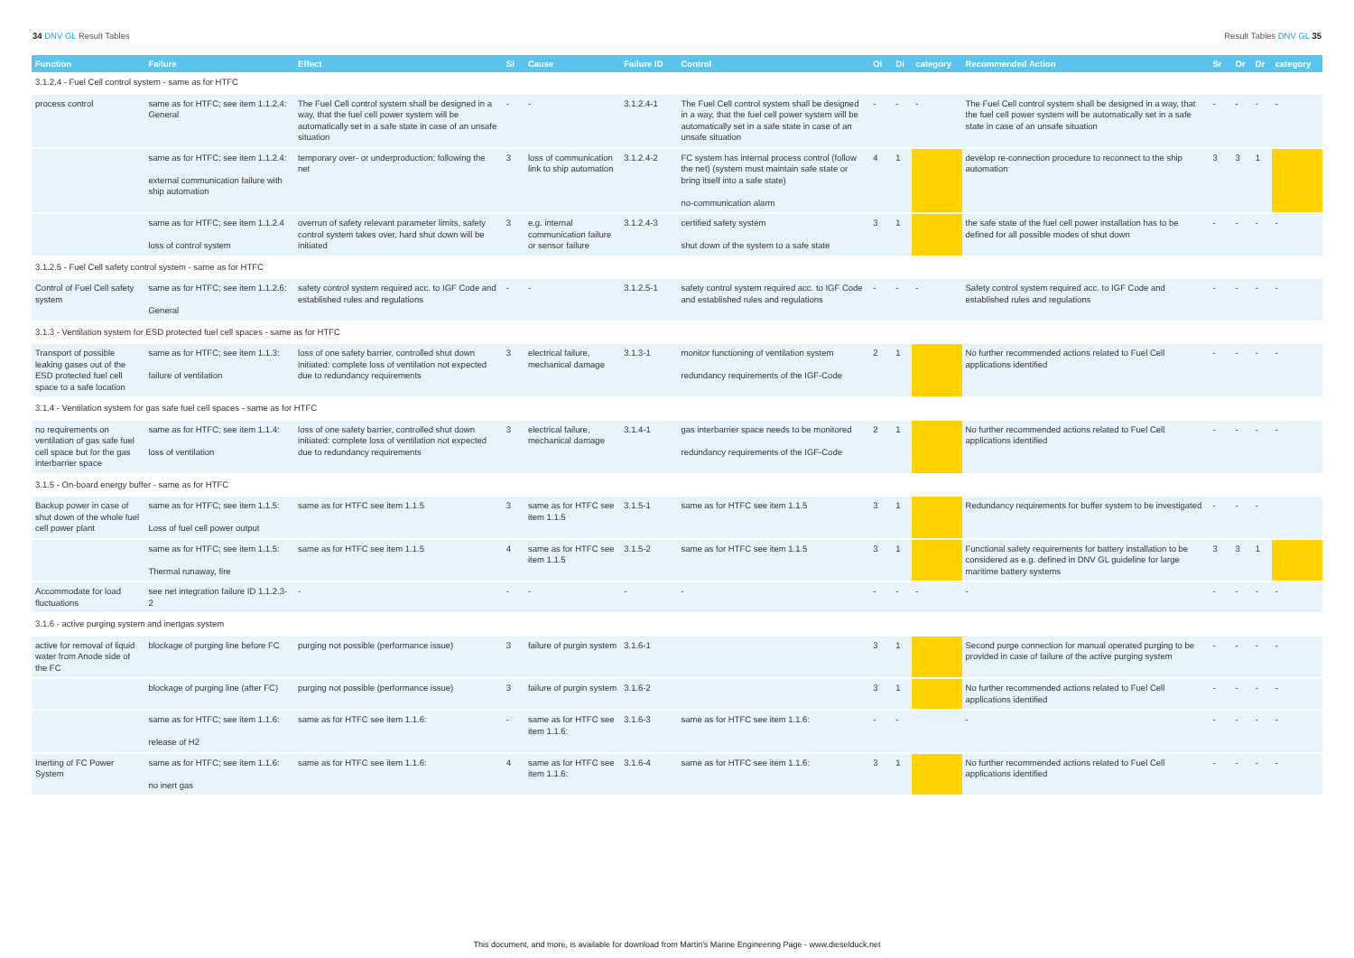34 DNV GL Result Tables Result Tables DNV GL 35
| Function | Failure | Effect | Si | Cause | Failure ID | Control | Oi | Di | category | Recommended Action | Sr | Or | Dr | category |
| --- | --- | --- | --- | --- | --- | --- | --- | --- | --- | --- | --- | --- | --- | --- |
| 3.1.2.4 - Fuel Cell control system - same as for HTFC | | | | | | | | | | | | | | |
| process control | same as for HTFC; see item 1.1.2.4: General | The Fuel Cell control system shall be designed in a way, that the fuel cell power system will be automatically set in a safe state in case of an unsafe situation | - | - | 3.1.2.4-1 | The Fuel Cell control system shall be designed in a way, that the fuel cell power system will be automatically set in a safe state in case of an unsafe situation | - | - | - | The Fuel Cell control system shall be designed in a way, that the fuel cell power system will be automatically set in a safe state in case of an unsafe situation | - | - | - | - |
| | same as for HTFC; see item 1.1.2.4: external communication failure with ship automation | temporary over- or underproduction; following the net | 3 | loss of communication link to ship automation | 3.1.2.4-2 | FC system has internal process control (follow the net) (system must maintain safe state or bring itself into a safe state) no-communication alarm | 4 | 1 | | develop re-connection procedure to reconnect to the ship automation | 3 | 3 | 1 | |
| | same as for HTFC; see item 1.1.2.4 loss of control system | overrun of safety relevant parameter limits, safety control system takes over, hard shut down will be initiated | 3 | e.g. internal communication failure or sensor failure | 3.1.2.4-3 | certified safety system shut down of the system to a safe state | 3 | 1 | | the safe state of the fuel cell power installation has to be defined for all possible modes of shut down | - | - | - | - |
| 3.1.2.5 - Fuel Cell safety control system - same as for HTFC | | | | | | | | | | | | | | |
| Control of Fuel Cell safety system | same as for HTFC; see item 1.1.2.6: General | safety control system required acc. to IGF Code and established rules and regulations | - | - | 3.1.2.5-1 | safety control system required acc. to IGF Code and established rules and regulations | - | - | - | Safety control system required acc. to IGF Code and established rules and regulations | - | - | - | - |
| 3.1.3 - Ventilation system for ESD protected fuel cell spaces - same as for HTFC | | | | | | | | | | | | | | |
| Transport of possible leaking gases out of the ESD protected fuel cell space to a safe location | same as for HTFC; see item 1.1.3: failure of ventilation | loss of one safety barrier, controlled shut down initiated: complete loss of ventilation not expected due to redundancy requirements | 3 | electrical failure, mechanical damage | 3.1.3-1 | monitor functioning of ventilation system redundancy requirements of the IGF-Code | 2 | 1 | | No further recommended actions related to Fuel Cell applications identified | - | - | - | - |
| 3.1.4 - Ventilation system for gas safe fuel cell spaces - same as for HTFC | | | | | | | | | | | | | | |
| no requirements on ventilation of gas safe fuel cell space but for the gas interbarrier space | same as for HTFC; see item 1.1.4: loss of ventilation | loss of one safety barrier, controlled shut down initiated: complete loss of ventilation not expected due to redundancy requirements | 3 | electrical failure, mechanical damage | 3.1.4-1 | gas interbarrier space needs to be monitored redundancy requirements of the IGF-Code | 2 | 1 | | No further recommended actions related to Fuel Cell applications identified | - | - | - | - |
| 3.1.5 - On-board energy buffer - same as for HTFC | | | | | | | | | | | | | | |
| Backup power in case of shut down of the whole fuel cell power plant | same as for HTFC; see item 1.1.5: Loss of fuel cell power output | same as for HTFC see item 1.1.5 | 3 | same as for HTFC see item 1.1.5 | 3.1.5-1 | same as for HTFC see item 1.1.5 | 3 | 1 | | Redundancy requirements for buffer system to be investigated | - | - | - | |
| | same as for HTFC; see item 1.1.5: Thermal runaway, fire | same as for HTFC see item 1.1.5 | 4 | same as for HTFC see item 1.1.5 | 3.1.5-2 | same as for HTFC see item 1.1.5 | 3 | 1 | | Functional safety requirements for battery installation to be considered as e.g. defined in DNV GL guideline for large maritime battery systems | 3 | 3 | 1 | |
| Accommodate for load fluctuations | see net integration failure ID 1.1.2.3-2 | - | - | - | - | - | - | - | - | - | - | - | - | - |
| 3.1.6 - active purging system and inertgas system | | | | | | | | | | | | | | |
| active for removal of liquid water from Anode side of the FC | blockage of purging line before FC | purging not possible (performance issue) | 3 | failure of purgin system | 3.1.6-1 | | 3 | 1 | | Second purge connection for manual operated purging to be provided in case of failure of the active purging system | - | - | - | - |
| | blockage of purging line (after FC) | purging not possible (performance issue) | 3 | failure of purgin system | 3.1.6-2 | | 3 | 1 | | No further recommended actions related to Fuel Cell applications identified | - | - | - | - |
| | same as for HTFC; see item 1.1.6: release of H2 | same as for HTFC see item 1.1.6: | - | same as for HTFC see item 1.1.6: | 3.1.6-3 | same as for HTFC see item 1.1.6: | - | - | | - | - | - | - | - |
| Inerting of FC Power System | same as for HTFC; see item 1.1.6: no inert gas | same as for HTFC see item 1.1.6: | 4 | same as for HTFC see item 1.1.6: | 3.1.6-4 | same as for HTFC see item 1.1.6: | 3 | 1 | | No further recommended actions related to Fuel Cell applications identified | - | - | - | - |
This document, and more, is available for download from Martin's Marine Engineering Page - www.dieselduck.net